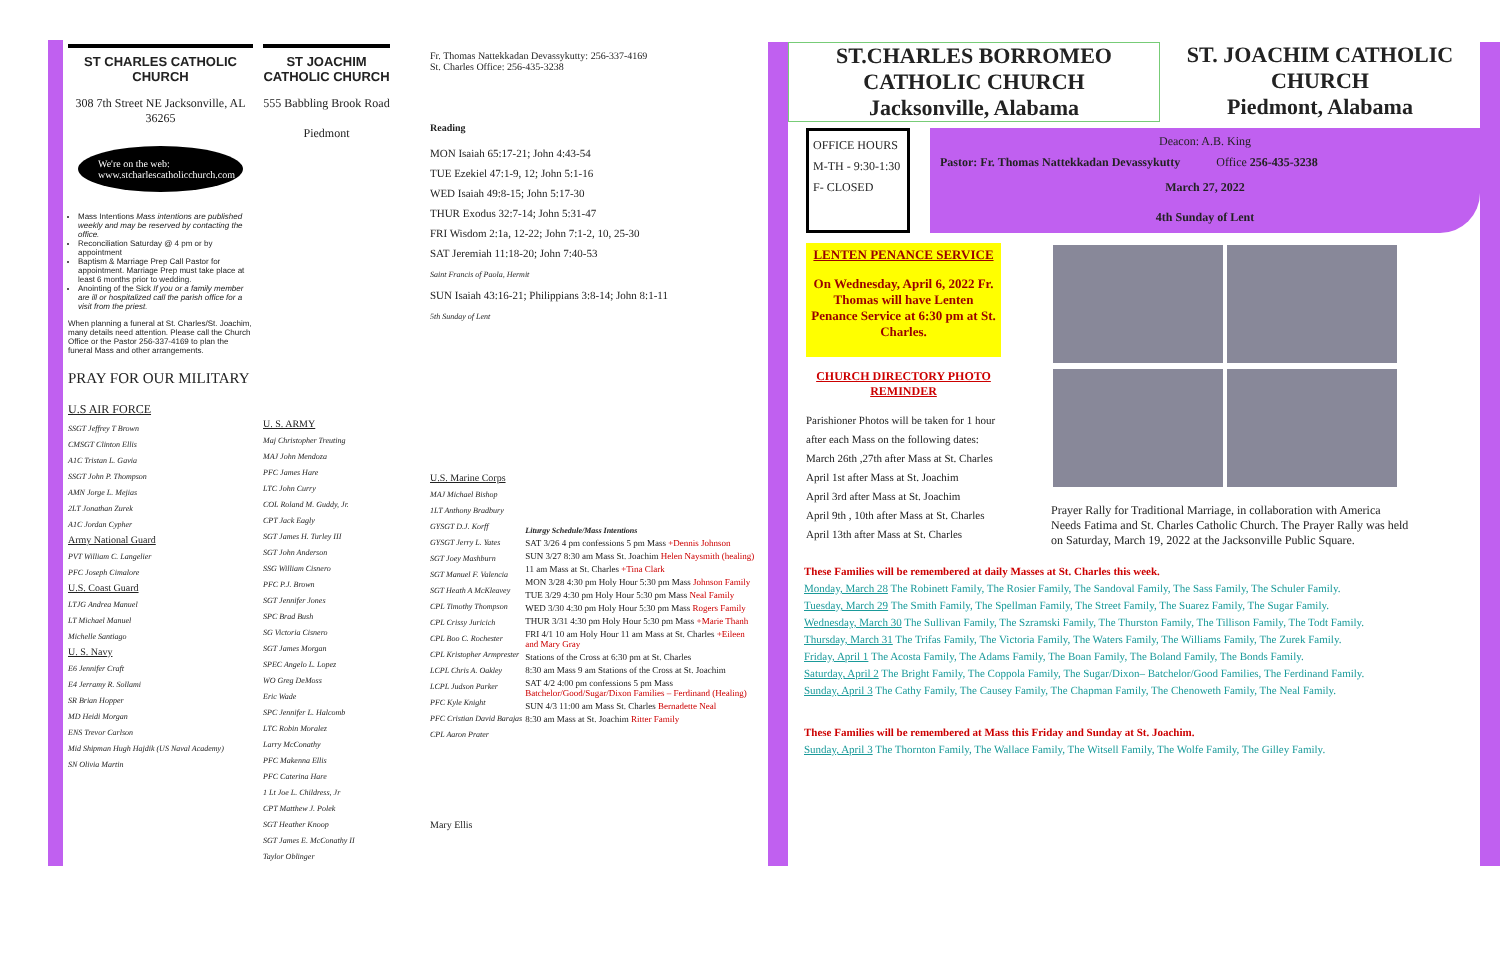ST CHARLES CATHOLIC CHURCH
308 7th Street NE Jacksonville, AL 36265
We're on the web:
www.stcharlescatholicchurch.com
Mass Intentions Mass intentions are published weekly and may be reserved by contacting the office.
Reconciliation Saturday @ 4 pm or by appointment
Baptism & Marriage Prep Call Pastor for appointment. Marriage Prep must take place at least 6 months prior to wedding.
Anointing of the Sick If you or a family member are ill or hospitalized call the parish office for a visit from the priest.
When planning a funeral at St. Charles/St. Joachim, many details need attention. Please call the Church Office or the Pastor 256-337-4169 to plan the funeral Mass and other arrangements.
PRAY FOR OUR MILITARY
U.S AIR FORCE
SSGT Jeffrey T Brown
CMSGT Clinton Ellis
A1C Tristan L. Gavia
SSGT John P. Thompson
AMN Jorge L. Mejias
2LT Jonathan Zurek
A1C Jordan Cypher
Army National Guard
PVT William C. Langelier
PFC Joseph Cimalore
U.S. Coast Guard
LTJG Andrea Manuel
LT Michael Manuel
Michelle Santiago
U. S. Navy
E6 Jennifer Craft
E4 Jerramy R. Sollami
SR Brian Hopper
MD Heidi Morgan
ENS Trevor Carlson
Mid Shipman Hugh Hajdik (US Naval Academy)
SN Olivia Martin
ST JOACHIM CATHOLIC CHURCH
555 Babbling Brook Road
Piedmont
U. S. ARMY
Maj Christopher Treuting
MAJ John Mendoza
PFC James Hare
LTC John Curry
COL Roland M. Guddy, Jr.
CPT Jack Eagly
SGT James H. Turley III
SGT John Anderson
SSG William Cisnero
PFC P.J. Brown
SGT Jennifer Jones
SPC Brad Bush
SG Victoria Cisnero
SGT James Morgan
SPEC Angelo L. Lopez
WO Greg DeMoss
Eric Wade
SPC Jennifer L. Halcomb
LTC Robin Moralez
Larry McConathy
PFC Makenna Ellis
PFC Caterina Hare
1 Lt Joe L. Childress, Jr
CPT Matthew J. Polek
SGT Heather Knoop
SGT James E. McConathy II
Taylor Oblinger
Fr. Thomas Nattekkadan Devassykutty: 256-337-4169
St. Charles Office: 256-435-3238
Reading
MON Isaiah 65:17-21; John 4:43-54
TUE Ezekiel 47:1-9, 12; John 5:1-16
WED Isaiah 49:8-15; John 5:17-30
THUR Exodus 32:7-14; John 5:31-47
FRI Wisdom 2:1a, 12-22; John 7:1-2, 10, 25-30
SAT Jeremiah 11:18-20; John 7:40-53
Saint Francis of Paola, Hermit
SUN Isaiah 43:16-21; Philippians 3:8-14; John 8:1-11
5th Sunday of Lent
U.S. Marine Corps
MAJ Michael Bishop
1LT Anthony Bradbury
GYSGT D.J. Korff
GYSGT Jerry L. Yates
SGT Joey Mashburn
SGT Manuel F. Valencia
SGT Heath A McKleavey
CPL Timothy Thompson
CPL Crissy Juricich
CPL Boo C. Rochester
CPL Kristopher Armprester
LCPL Chris A. Oakley
LCPL Judson Parker
PFC Kyle Knight
PFC Cristian David Barajas
CPL Aaron Prater
Mary Ellis
Liturgy Schedule/Mass Intentions
SAT 3/26 4 pm confessions 5 pm Mass +Dennis Johnson
SUN 3/27 8:30 am Mass St. Joachim Helen Naysmith (healing)
11 am Mass at St. Charles +Tina Clark
MON 3/28 4:30 pm Holy Hour 5:30 pm Mass Johnson Family
TUE 3/29 4:30 pm Holy Hour 5:30 pm Mass Neal Family
WED 3/30 4:30 pm Holy Hour 5:30 pm Mass Rogers Family
THUR 3/31 4:30 pm Holy Hour 5:30 pm Mass +Marie Thanh
FRI 4/1 10 am Holy Hour 11 am Mass at St. Charles +Eileen and Mary Gray
Stations of the Cross at 6:30 pm at St. Charles
8:30 am Mass 9 am Stations of the Cross at St. Joachim
SAT 4/2 4:00 pm confessions 5 pm Mass Batchelor/Good/Sugar/Dixon Families – Ferdinand (Healing)
SUN 4/3 11:00 am Mass St. Charles Bernadette Neal
8:30 am Mass at St. Joachim Ritter Family
ST.CHARLES BORROMEO CATHOLIC CHURCH
Jacksonville, Alabama
ST. JOACHIM CATHOLIC CHURCH
Piedmont, Alabama
OFFICE HOURS
M-TH - 9:30-1:30
F- CLOSED
Deacon: A.B. King
Pastor: Fr. Thomas Nattekkadan Devassykutty Office 256-435-3238
March 27, 2022
4th Sunday of Lent
LENTEN PENANCE SERVICE
On Wednesday, April 6, 2022 Fr. Thomas will have Lenten Penance Service at 6:30 pm at St. Charles.
CHURCH DIRECTORY PHOTO REMINDER
Parishioner Photos will be taken for 1 hour after each Mass on the following dates:
March 26th ,27th after Mass at St. Charles
April 1st after Mass at St. Joachim
April 3rd after Mass at St. Joachim
April 9th , 10th after Mass at St. Charles
April 13th after Mass at St. Charles
Prayer Rally for Traditional Marriage, in collaboration with America Needs Fatima and St. Charles Catholic Church. The Prayer Rally was held on Saturday, March 19, 2022 at the Jacksonville Public Square.
These Families will be remembered at daily Masses at St. Charles this week.
Monday, March 28 The Robinett Family, The Rosier Family, The Sandoval Family, The Sass Family, The Schuler Family.
Tuesday, March 29 The Smith Family, The Spellman Family, The Street Family, The Suarez Family, The Sugar Family.
Wednesday, March 30 The Sullivan Family, The Szramski Family, The Thurston Family, The Tillison Family, The Todt Family.
Thursday, March 31 The Trifas Family, The Victoria Family, The Waters Family, The Williams Family, The Zurek Family.
Friday, April 1 The Acosta Family, The Adams Family, The Boan Family, The Boland Family, The Bonds Family.
Saturday, April 2 The Bright Family, The Coppola Family, The Sugar/Dixon– Batchelor/Good Families, The Ferdinand Family.
Sunday, April 3 The Cathy Family, The Causey Family, The Chapman Family, The Chenoweth Family, The Neal Family.
These Families will be remembered at Mass this Friday and Sunday at St. Joachim.
Sunday, April 3 The Thornton Family, The Wallace Family, The Witsell Family, The Wolfe Family, The Gilley Family.